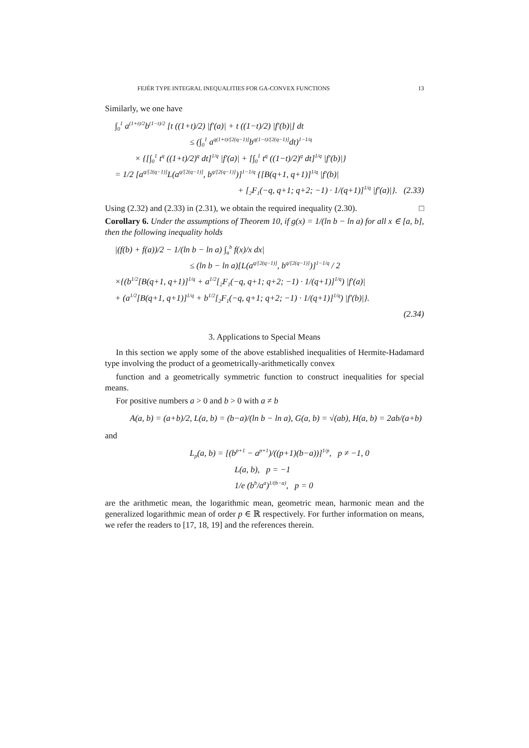FEJÉR TYPE INTEGRAL INEQUALITIES FOR GA-CONVEX FUNCTIONS 13
Similarly, we one have
∫<sub>0</sub><sup>1</sup> a<sup>(1+t)/2</sup>b<sup>(1−t)/2</sup> [t ((1+t)/2) |f′(a)| + t ((1−t)/2) |f′(b)|] dt
≤ (∫<sub>0</sub><sup>1</sup> a<sup>q(1+t)/[2(q−1)]</sup>b<sup>q(1−t)/[2(q−1)]</sup>dt)<sup>1−1/q</sup>
× {[∫<sub>0</sub><sup>1</sup> t<sup>q</sup> ((1+t)/2)<sup>q</sup> dt]<sup>1/q</sup> |f′(a)| + [∫<sub>0</sub><sup>1</sup> t<sup>q</sup> ((1−t)/2)<sup>q</sup> dt]<sup>1/q</sup> |f′(b)|}
= 1/2 [a<sup>q/[2(q−1)]</sup>L(a<sup>q/[2(q−1)]</sup>, b<sup>q/[2(q−1)]</sup>)]<sup>1−1/q</sup> {[B(q+1, q+1)]<sup>1/q</sup> |f′(b)|
+ [<sub>2</sub>F<sub>1</sub>(−q, q+1; q+2; −1) · 1/(q+1)]<sup>1/q</sup> |f′(a)|}. (2.33)
Using (2.32) and (2.33) in (2.31), we obtain the required inequality (2.30). □
Corollary 6. Under the assumptions of Theorem 10, if g(x) = 1/(ln b − ln a) for all x ∈ [a, b], then the following inequality holds
|(f(b) + f(a))/2 − 1/(ln b − ln a) ∫<sub>a</sub><sup>b</sup> f(x)/x dx|
≤ (ln b − ln a)[L(a<sup>q/[2(q−1)]</sup>, b<sup>q/[2(q−1)]</sup>)]<sup>1−1/q</sup> / 2
×{(b<sup>1/2</sup>[B(q+1, q+1)]<sup>1/q</sup> + a<sup>1/2</sup>[<sub>2</sub>F<sub>1</sub>(−q, q+1; q+2; −1) · 1/(q+1)]<sup>1/q</sup>) |f′(a)|
+ (a<sup>1/2</sup>[B(q+1, q+1)]<sup>1/q</sup> + b<sup>1/2</sup>[<sub>2</sub>F<sub>1</sub>(−q, q+1; q+2; −1) · 1/(q+1)]<sup>1/q</sup>) |f′(b)|}.
(2.34)
3. Applications to Special Means
In this section we apply some of the above established inequalities of Hermite-Hadamard type involving the product of a geometrically-arithmetically convex
function and a geometrically symmetric function to construct inequalities for special means.
For positive numbers a > 0 and b > 0 with a ≠ b
A(a, b) = (a+b)/2, L(a, b) = (b−a)/(ln b − ln a), G(a, b) = √(ab), H(a, b) = 2ab/(a+b)
and
L<sub>p</sub>(a, b) = [(b<sup>p+1</sup> − a<sup>p+1</sup>)/((p+1)(b−a))]<sup>1/p</sup>, p ≠ −1, 0
L(a, b), p = −1
1/e (b<sup>b</sup>/a<sup>a</sup>)<sup>1/(b−a)</sup>, p = 0
are the arithmetic mean, the logarithmic mean, geometric mean, harmonic mean and the generalized logarithmic mean of order p ∈ ℝ respectively. For further information on means, we refer the readers to [17, 18, 19] and the references therein.